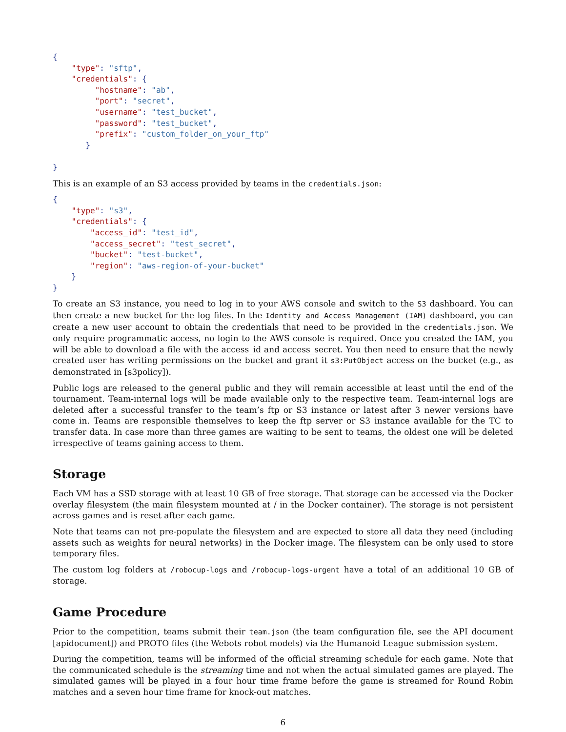{
    "type": "sftp",
    "credentials": {
         "hostname": "ab",
         "port": "secret",
         "username": "test_bucket",
         "password": "test_bucket",
         "prefix": "custom_folder_on_your_ftp"
       }

}
This is an example of an S3 access provided by teams in the credentials.json:
{
    "type": "s3",
    "credentials": {
        "access_id": "test_id",
        "access_secret": "test_secret",
        "bucket": "test-bucket",
        "region": "aws-region-of-your-bucket"
    }
}
To create an S3 instance, you need to log in to your AWS console and switch to the S3 dashboard. You can then create a new bucket for the log files. In the Identity and Access Management (IAM) dashboard, you can create a new user account to obtain the credentials that need to be provided in the credentials.json. We only require programmatic access, no login to the AWS console is required. Once you created the IAM, you will be able to download a file with the access_id and access_secret. You then need to ensure that the newly created user has writing permissions on the bucket and grant it s3:PutObject access on the bucket (e.g., as demonstrated in [s3policy]).
Public logs are released to the general public and they will remain accessible at least until the end of the tournament. Team-internal logs will be made available only to the respective team. Team-internal logs are deleted after a successful transfer to the team’s ftp or S3 instance or latest after 3 newer versions have come in. Teams are responsible themselves to keep the ftp server or S3 instance available for the TC to transfer data. In case more than three games are waiting to be sent to teams, the oldest one will be deleted irrespective of teams gaining access to them.
Storage
Each VM has a SSD storage with at least 10 GB of free storage. That storage can be accessed via the Docker overlay filesystem (the main filesystem mounted at / in the Docker container). The storage is not persistent across games and is reset after each game.
Note that teams can not pre-populate the filesystem and are expected to store all data they need (including assets such as weights for neural networks) in the Docker image. The filesystem can be only used to store temporary files.
The custom log folders at /robocup-logs and /robocup-logs-urgent have a total of an additional 10 GB of storage.
Game Procedure
Prior to the competition, teams submit their team.json (the team configuration file, see the API document [apidocument]) and PROTO files (the Webots robot models) via the Humanoid League submission system.
During the competition, teams will be informed of the official streaming schedule for each game. Note that the communicated schedule is the streaming time and not when the actual simulated games are played. The simulated games will be played in a four hour time frame before the game is streamed for Round Robin matches and a seven hour time frame for knock-out matches.
6